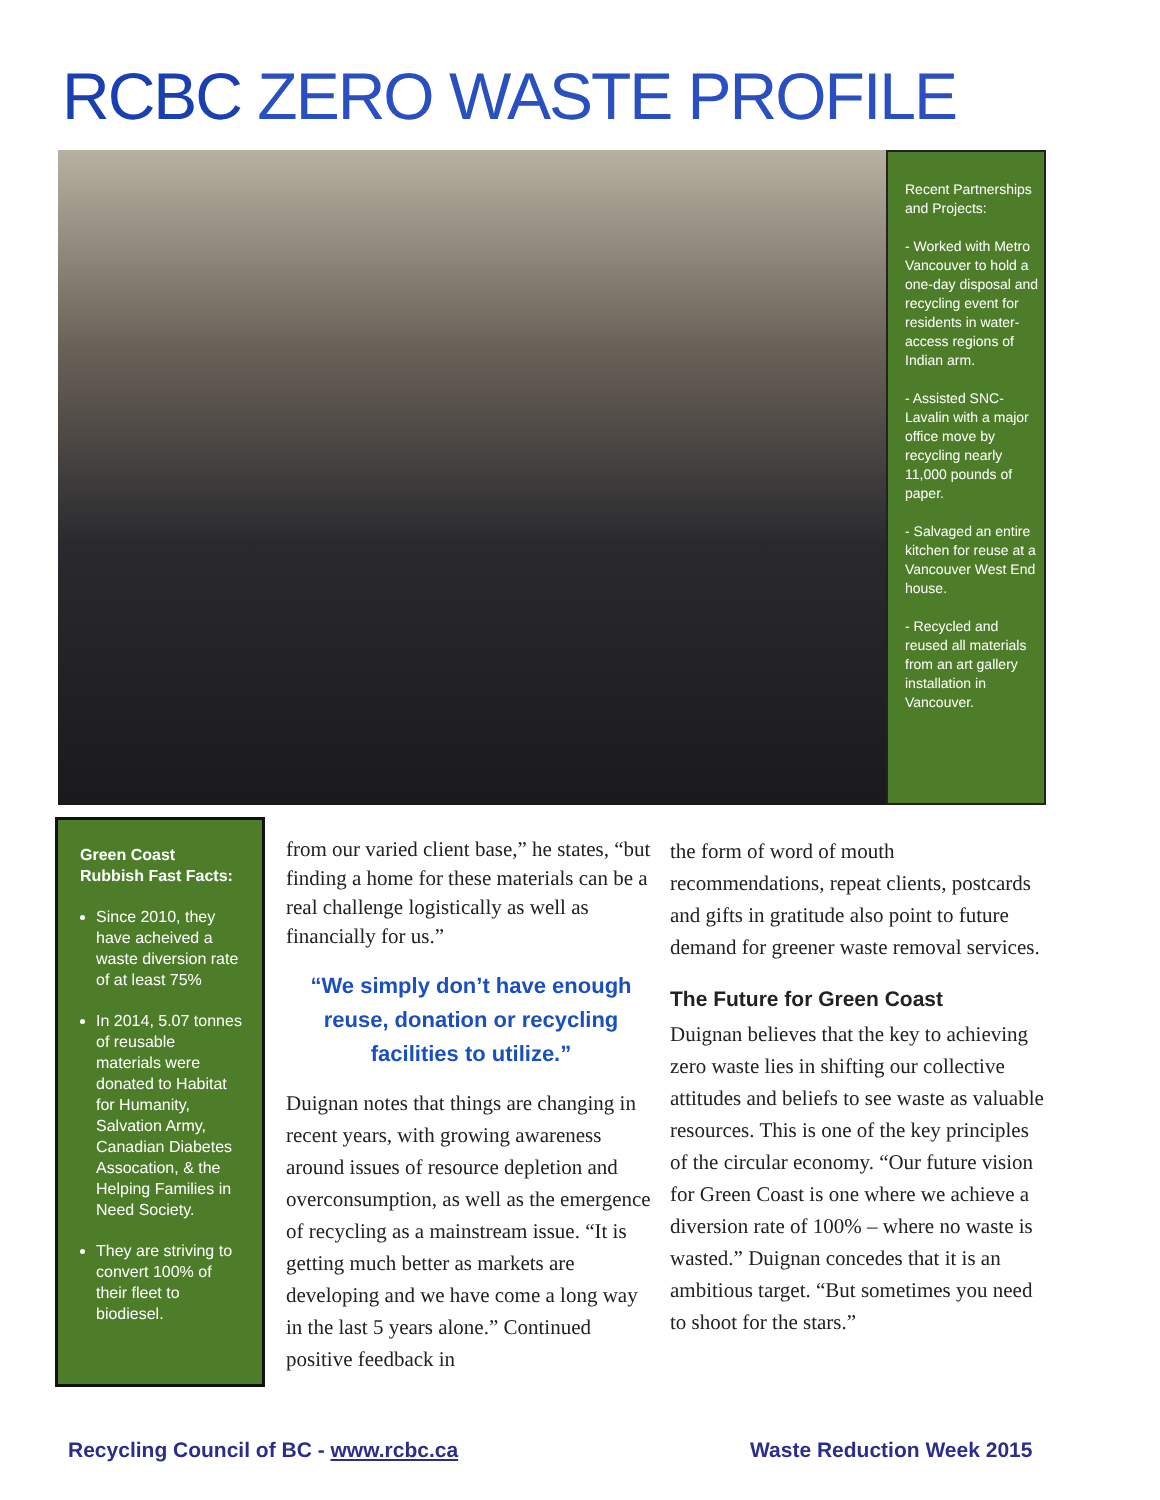RCBC ZERO WASTE PROFILE
Recent Partnerships and Projects:
- Worked with Metro Vancouver to hold a one-day disposal and recycling event for residents in water-access regions of Indian arm.
- Assisted SNC-Lavalin with a major office move by recycling nearly 11,000 pounds of paper.
- Salvaged an entire kitchen for reuse at a Vancouver West End house.
- Recycled and reused all materials from an art gallery installation in Vancouver.
Green Coast Rubbish Fast Facts:
Since 2010, they have acheived a waste diversion rate of at least 75%
In 2014, 5.07 tonnes of reusable materials were donated to Habitat for Humanity, Salvation Army, Canadian Diabetes Assocation, & the Helping Families in Need Society.
They are striving to convert 100% of their fleet to biodiesel.
from our varied client base,” he states, “but finding a home for these materials can be a real challenge logistically as well as financially for us.”
“We simply don’t have enough reuse, donation or recycling facilities to utilize.”
Duignan notes that things are changing in recent years, with growing awareness around issues of resource depletion and overconsumption, as well as the emergence of recycling as a mainstream issue. “It is getting much better as markets are developing and we have come a long way in the last 5 years alone.” Continued positive feedback in
the form of word of mouth recommendations, repeat clients, postcards and gifts in gratitude also point to future demand for greener waste removal services.
The Future for Green Coast
Duignan believes that the key to achieving zero waste lies in shifting our collective attitudes and beliefs to see waste as valuable resources. This is one of the key principles of the circular economy. “Our future vision for Green Coast is one where we achieve a diversion rate of 100% – where no waste is wasted.” Duignan concedes that it is an ambitious target. “But sometimes you need to shoot for the stars.”
Recycling Council of BC - www.rcbc.ca
Waste Reduction Week 2015